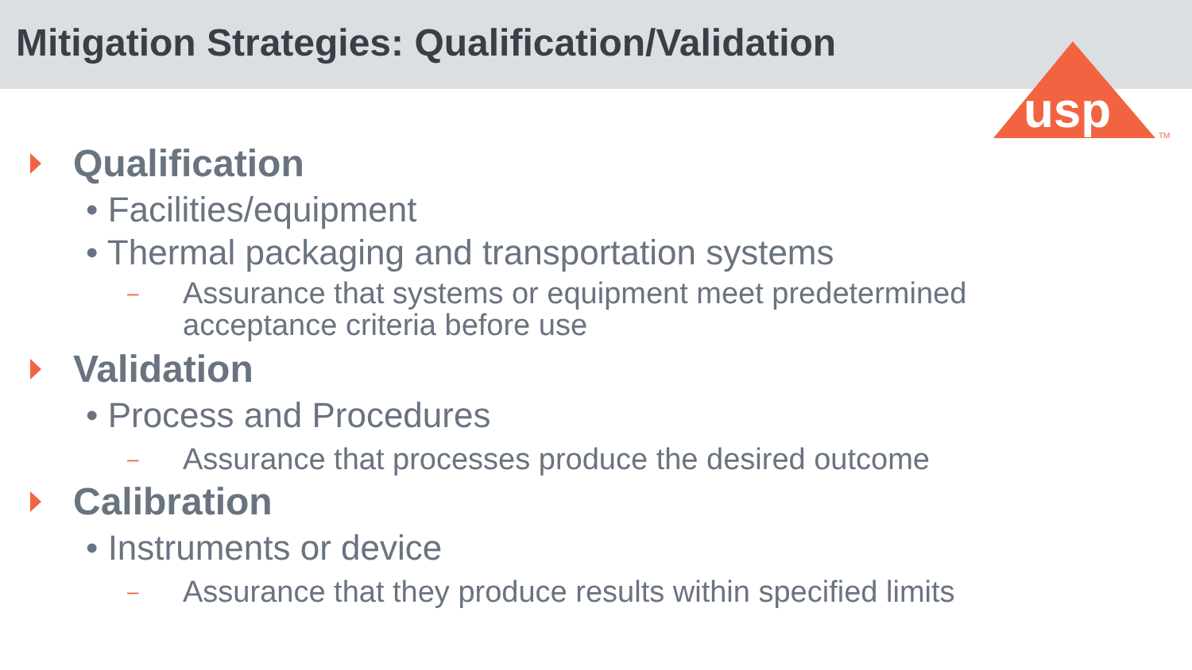Mitigation Strategies: Qualification/Validation
usp
TM
Qualification
• Facilities/equipment
• Thermal packaging and transportation systems
– Assurance that systems or equipment meet predetermined
acceptance criteria before use
Validation
• Process and Procedures
– Assurance that processes produce the desired outcome
Calibration
• Instruments or device
– Assurance that they produce results within specified limits